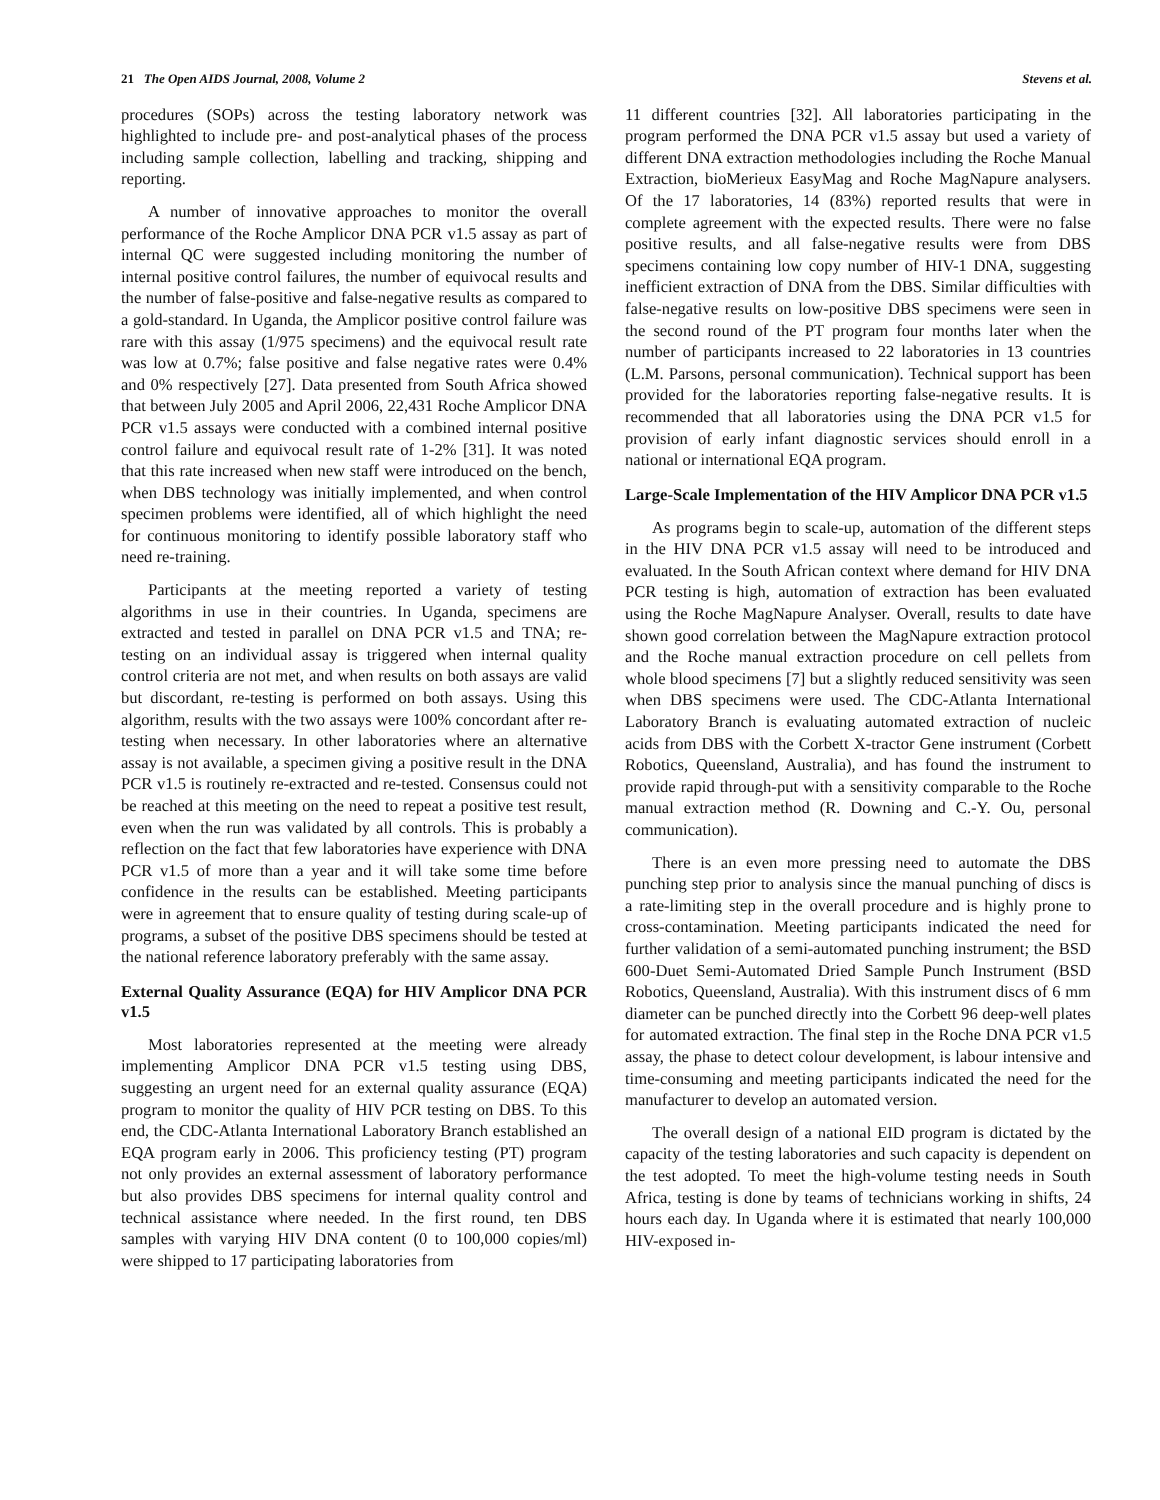21 The Open AIDS Journal, 2008, Volume 2 Stevens et al.
procedures (SOPs) across the testing laboratory network was highlighted to include pre- and post-analytical phases of the process including sample collection, labelling and tracking, shipping and reporting.
A number of innovative approaches to monitor the overall performance of the Roche Amplicor DNA PCR v1.5 assay as part of internal QC were suggested including monitoring the number of internal positive control failures, the number of equivocal results and the number of false-positive and false-negative results as compared to a gold-standard. In Uganda, the Amplicor positive control failure was rare with this assay (1/975 specimens) and the equivocal result rate was low at 0.7%; false positive and false negative rates were 0.4% and 0% respectively [27]. Data presented from South Africa showed that between July 2005 and April 2006, 22,431 Roche Amplicor DNA PCR v1.5 assays were conducted with a combined internal positive control failure and equivocal result rate of 1-2% [31]. It was noted that this rate increased when new staff were introduced on the bench, when DBS technology was initially implemented, and when control specimen problems were identified, all of which highlight the need for continuous monitoring to identify possible laboratory staff who need re-training.
Participants at the meeting reported a variety of testing algorithms in use in their countries. In Uganda, specimens are extracted and tested in parallel on DNA PCR v1.5 and TNA; re-testing on an individual assay is triggered when internal quality control criteria are not met, and when results on both assays are valid but discordant, re-testing is performed on both assays. Using this algorithm, results with the two assays were 100% concordant after re-testing when necessary. In other laboratories where an alternative assay is not available, a specimen giving a positive result in the DNA PCR v1.5 is routinely re-extracted and re-tested. Consensus could not be reached at this meeting on the need to repeat a positive test result, even when the run was validated by all controls. This is probably a reflection on the fact that few laboratories have experience with DNA PCR v1.5 of more than a year and it will take some time before confidence in the results can be established. Meeting participants were in agreement that to ensure quality of testing during scale-up of programs, a subset of the positive DBS specimens should be tested at the national reference laboratory preferably with the same assay.
External Quality Assurance (EQA) for HIV Amplicor DNA PCR v1.5
Most laboratories represented at the meeting were already implementing Amplicor DNA PCR v1.5 testing using DBS, suggesting an urgent need for an external quality assurance (EQA) program to monitor the quality of HIV PCR testing on DBS. To this end, the CDC-Atlanta International Laboratory Branch established an EQA program early in 2006. This proficiency testing (PT) program not only provides an external assessment of laboratory performance but also provides DBS specimens for internal quality control and technical assistance where needed. In the first round, ten DBS samples with varying HIV DNA content (0 to 100,000 copies/ml) were shipped to 17 participating laboratories from
11 different countries [32]. All laboratories participating in the program performed the DNA PCR v1.5 assay but used a variety of different DNA extraction methodologies including the Roche Manual Extraction, bioMerieux EasyMag and Roche MagNapure analysers. Of the 17 laboratories, 14 (83%) reported results that were in complete agreement with the expected results. There were no false positive results, and all false-negative results were from DBS specimens containing low copy number of HIV-1 DNA, suggesting inefficient extraction of DNA from the DBS. Similar difficulties with false-negative results on low-positive DBS specimens were seen in the second round of the PT program four months later when the number of participants increased to 22 laboratories in 13 countries (L.M. Parsons, personal communication). Technical support has been provided for the laboratories reporting false-negative results. It is recommended that all laboratories using the DNA PCR v1.5 for provision of early infant diagnostic services should enroll in a national or international EQA program.
Large-Scale Implementation of the HIV Amplicor DNA PCR v1.5
As programs begin to scale-up, automation of the different steps in the HIV DNA PCR v1.5 assay will need to be introduced and evaluated. In the South African context where demand for HIV DNA PCR testing is high, automation of extraction has been evaluated using the Roche MagNapure Analyser. Overall, results to date have shown good correlation between the MagNapure extraction protocol and the Roche manual extraction procedure on cell pellets from whole blood specimens [7] but a slightly reduced sensitivity was seen when DBS specimens were used. The CDC-Atlanta International Laboratory Branch is evaluating automated extraction of nucleic acids from DBS with the Corbett X-tractor Gene instrument (Corbett Robotics, Queensland, Australia), and has found the instrument to provide rapid through-put with a sensitivity comparable to the Roche manual extraction method (R. Downing and C.-Y. Ou, personal communication).
There is an even more pressing need to automate the DBS punching step prior to analysis since the manual punching of discs is a rate-limiting step in the overall procedure and is highly prone to cross-contamination. Meeting participants indicated the need for further validation of a semi-automated punching instrument; the BSD 600-Duet Semi-Automated Dried Sample Punch Instrument (BSD Robotics, Queensland, Australia). With this instrument discs of 6 mm diameter can be punched directly into the Corbett 96 deep-well plates for automated extraction. The final step in the Roche DNA PCR v1.5 assay, the phase to detect colour development, is labour intensive and time-consuming and meeting participants indicated the need for the manufacturer to develop an automated version.
The overall design of a national EID program is dictated by the capacity of the testing laboratories and such capacity is dependent on the test adopted. To meet the high-volume testing needs in South Africa, testing is done by teams of technicians working in shifts, 24 hours each day. In Uganda where it is estimated that nearly 100,000 HIV-exposed in-